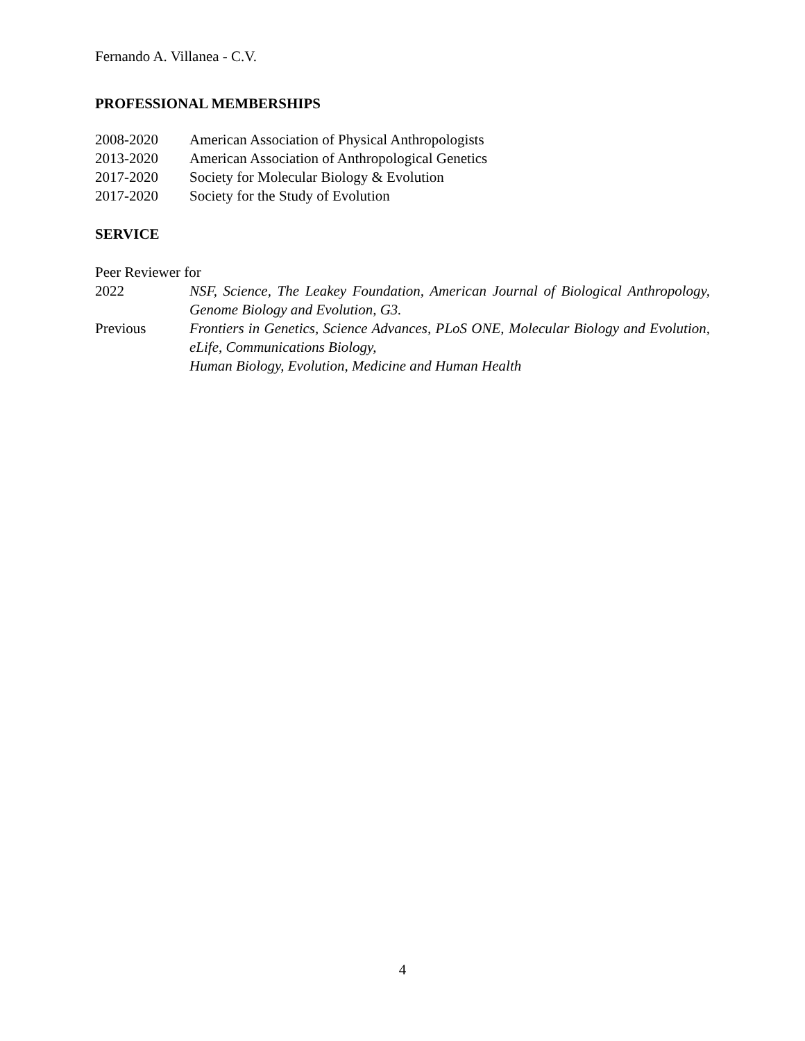Fernando A. Villanea - C.V.
PROFESSIONAL MEMBERSHIPS
2008-2020 American Association of Physical Anthropologists
2013-2020 American Association of Anthropological Genetics
2017-2020 Society for Molecular Biology & Evolution
2017-2020 Society for the Study of Evolution
SERVICE
Peer Reviewer for
2022 NSF, Science, The Leakey Foundation, American Journal of Biological Anthropology, Genome Biology and Evolution, G3.
Previous Frontiers in Genetics, Science Advances, PLoS ONE, Molecular Biology and Evolution, eLife, Communications Biology,
Human Biology, Evolution, Medicine and Human Health
4